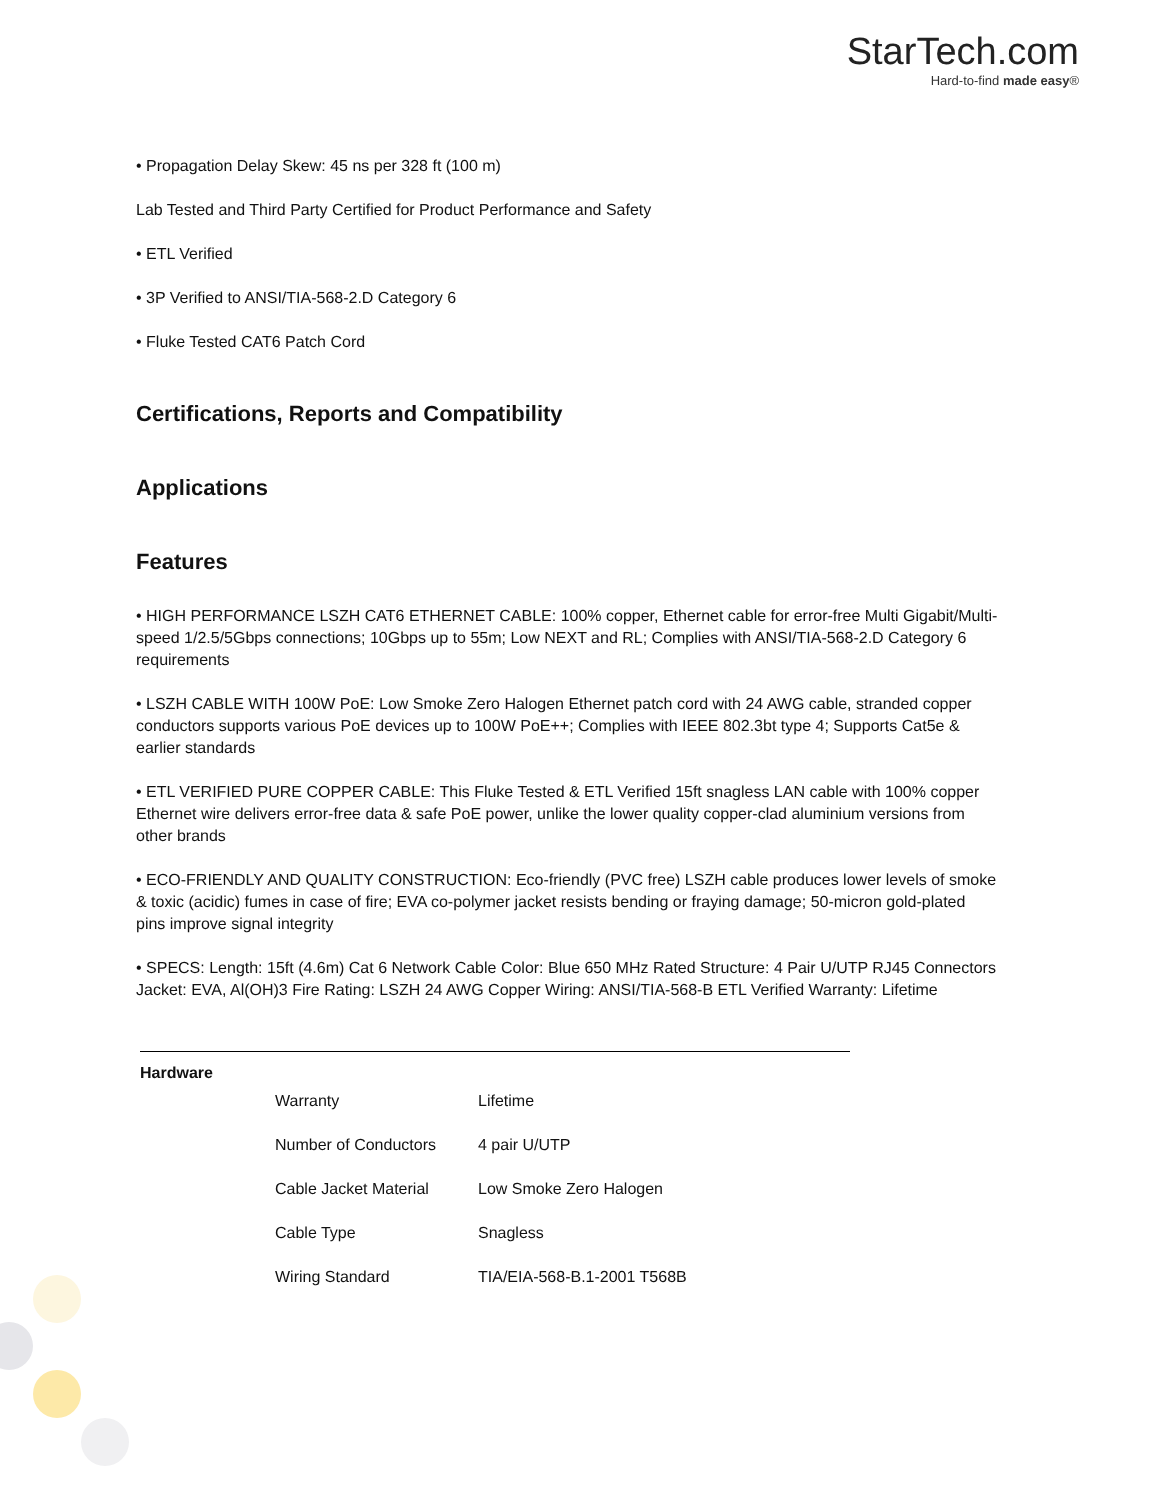StarTech.com
Hard-to-find made easy®
• Propagation Delay Skew: 45 ns per 328 ft (100 m)
Lab Tested and Third Party Certified for Product Performance and Safety
• ETL Verified
• 3P Verified to ANSI/TIA-568-2.D Category 6
• Fluke Tested CAT6 Patch Cord
Certifications, Reports and Compatibility
Applications
Features
• HIGH PERFORMANCE LSZH CAT6 ETHERNET CABLE: 100% copper, Ethernet cable for error-free Multi Gigabit/Multi-speed 1/2.5/5Gbps connections; 10Gbps up to 55m; Low NEXT and RL; Complies with ANSI/TIA-568-2.D Category 6 requirements
• LSZH CABLE WITH 100W PoE: Low Smoke Zero Halogen Ethernet patch cord with 24 AWG cable, stranded copper conductors supports various PoE devices up to 100W PoE++; Complies with IEEE 802.3bt type 4; Supports Cat5e & earlier standards
• ETL VERIFIED PURE COPPER CABLE: This Fluke Tested & ETL Verified 15ft snagless LAN cable with 100% copper Ethernet wire delivers error-free data & safe PoE power, unlike the lower quality copper-clad aluminium versions from other brands
• ECO-FRIENDLY AND QUALITY CONSTRUCTION: Eco-friendly (PVC free) LSZH cable produces lower levels of smoke & toxic (acidic) fumes in case of fire; EVA co-polymer jacket resists bending or fraying damage; 50-micron gold-plated pins improve signal integrity
• SPECS: Length: 15ft (4.6m) Cat 6 Network Cable Color: Blue 650 MHz Rated Structure: 4 Pair U/UTP RJ45 Connectors Jacket: EVA, Al(OH)3 Fire Rating: LSZH 24 AWG Copper Wiring: ANSI/TIA-568-B ETL Verified Warranty: Lifetime
| Hardware | | |
| --- | --- | --- |
| | Warranty | Lifetime |
| | Number of Conductors | 4 pair U/UTP |
| | Cable Jacket Material | Low Smoke Zero Halogen |
| | Cable Type | Snagless |
| | Wiring Standard | TIA/EIA-568-B.1-2001 T568B |